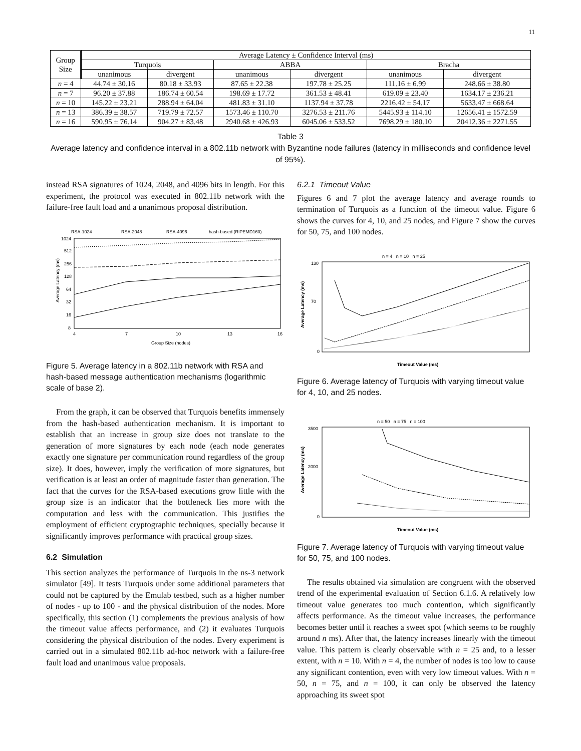11
| Group Size | Average Latency ± Confidence Interval (ms) | | | | | |
| --- | --- | --- | --- | --- | --- | --- |
| | Turquois | | ABBA | | Bracha | |
| | unanimous | divergent | unanimous | divergent | unanimous | divergent |
| n = 4 | 44.74 ± 30.16 | 80.18 ± 33.93 | 87.65 ± 22.38 | 197.78 ± 25.25 | 111.16 ± 6.99 | 248.66 ± 38.80 |
| n = 7 | 96.20 ± 37.88 | 186.74 ± 60.54 | 198.69 ± 17.72 | 361.53 ± 48.41 | 619.09 ± 23.40 | 1634.17 ± 236.21 |
| n = 10 | 145.22 ± 23.21 | 288.94 ± 64.04 | 481.83 ± 31.10 | 1137.94 ± 37.78 | 2216.42 ± 54.17 | 5633.47 ± 668.64 |
| n = 13 | 386.39 ± 38.57 | 719.79 ± 72.57 | 1573.46 ± 110.70 | 3276.53 ± 211.76 | 5445.93 ± 114.10 | 12656.41 ± 1572.59 |
| n = 16 | 590.95 ± 76.14 | 904.27 ± 83.48 | 2940.68 ± 426.93 | 6045.06 ± 533.52 | 7698.29 ± 180.10 | 20412.36 ± 2271.55 |
Table 3
Average latency and confidence interval in a 802.11b network with Byzantine node failures (latency in milliseconds and confidence level of 95%).
instead RSA signatures of 1024, 2048, and 4096 bits in length. For this experiment, the protocol was executed in 802.11b network with the failure-free fault load and a unanimous proposal distribution.
RSA-1024
RSA-2048
RSA-4096
hash-based (RIPEMD160)
1024
512
256
128
64
32
16
8
4
7
10
13
16
Group Size (nodes)
Average Latency (ms)
Figure 5. Average latency in a 802.11b network with RSA and hash-based message authentication mechanisms (logarithmic scale of base 2).
From the graph, it can be observed that Turquois benefits immensely from the hash-based authentication mechanism. It is important to establish that an increase in group size does not translate to the generation of more signatures by each node (each node generates exactly one signature per communication round regardless of the group size). It does, however, imply the verification of more signatures, but verification is at least an order of magnitude faster than generation. The fact that the curves for the RSA-based executions grow little with the group size is an indicator that the bottleneck lies more with the computation and less with the communication. This justifies the employment of efficient cryptographic techniques, specially because it significantly improves performance with practical group sizes.
6.2 Simulation
This section analyzes the performance of Turquois in the ns-3 network simulator [49]. It tests Turquois under some additional parameters that could not be captured by the Emulab testbed, such as a higher number of nodes - up to 100 - and the physical distribution of the nodes. More specifically, this section (1) complements the previous analysis of how the timeout value affects performance, and (2) it evaluates Turquois considering the physical distribution of the nodes. Every experiment is carried out in a simulated 802.11b ad-hoc network with a failure-free fault load and unanimous value proposals.
6.2.1 Timeout Value
Figures 6 and 7 plot the average latency and average rounds to termination of Turquois as a function of the timeout value. Figure 6 shows the curves for 4, 10, and 25 nodes, and Figure 7 show the curves for 50, 75, and 100 nodes.
n = 4 n = 10 n = 25
130
70
0
Timeout Value (ms)
Average Latency (ms)
Figure 6. Average latency of Turquois with varying timeout value for 4, 10, and 25 nodes.
n = 50 n = 75 n = 100
3500
2000
0
Timeout Value (ms)
Average Latency (ms)
Figure 7. Average latency of Turquois with varying timeout value for 50, 75, and 100 nodes.
The results obtained via simulation are congruent with the observed trend of the experimental evaluation of Section 6.1.6. A relatively low timeout value generates too much contention, which significantly affects performance. As the timeout value increases, the performance becomes better until it reaches a sweet spot (which seems to be roughly around n ms). After that, the latency increases linearly with the timeout value. This pattern is clearly observable with n = 25 and, to a lesser extent, with n = 10. With n = 4, the number of nodes is too low to cause any significant contention, even with very low timeout values. With n = 50, n = 75, and n = 100, it can only be observed the latency approaching its sweet spot